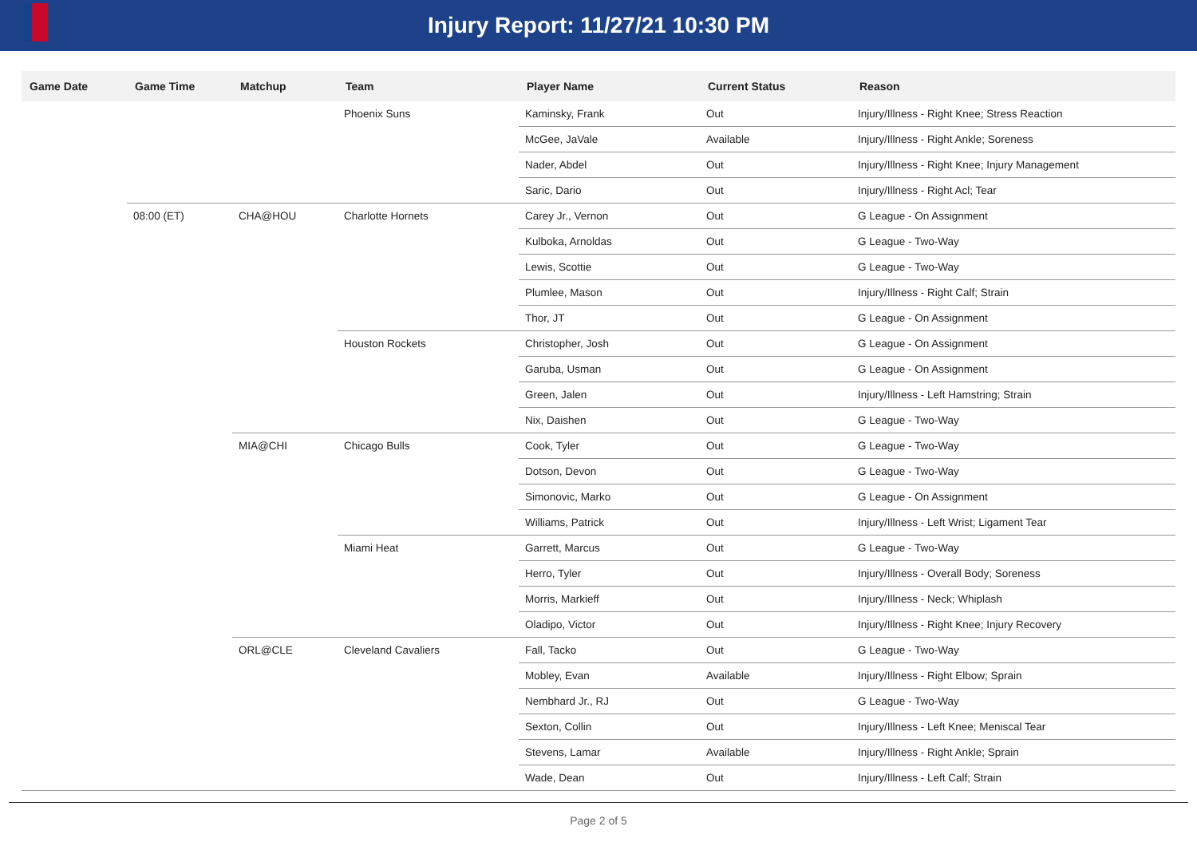Injury Report: 11/27/21 10:30 PM
| Game Date | Game Time | Matchup | Team | Player Name | Current Status | Reason |
| --- | --- | --- | --- | --- | --- | --- |
| | | | Phoenix Suns | Kaminsky, Frank | Out | Injury/Illness - Right Knee; Stress Reaction |
| | | | | McGee, JaVale | Available | Injury/Illness - Right Ankle; Soreness |
| | | | | Nader, Abdel | Out | Injury/Illness - Right Knee; Injury Management |
| | | | | Saric, Dario | Out | Injury/Illness - Right Acl; Tear |
| | 08:00 (ET) | CHA@HOU | Charlotte Hornets | Carey Jr., Vernon | Out | G League - On Assignment |
| | | | | Kulboka, Arnoldas | Out | G League - Two-Way |
| | | | | Lewis, Scottie | Out | G League - Two-Way |
| | | | | Plumlee, Mason | Out | Injury/Illness - Right Calf; Strain |
| | | | | Thor, JT | Out | G League - On Assignment |
| | | | Houston Rockets | Christopher, Josh | Out | G League - On Assignment |
| | | | | Garuba, Usman | Out | G League - On Assignment |
| | | | | Green, Jalen | Out | Injury/Illness - Left Hamstring; Strain |
| | | | | Nix, Daishen | Out | G League - Two-Way |
| | | MIA@CHI | Chicago Bulls | Cook, Tyler | Out | G League - Two-Way |
| | | | | Dotson, Devon | Out | G League - Two-Way |
| | | | | Simonovic, Marko | Out | G League - On Assignment |
| | | | | Williams, Patrick | Out | Injury/Illness - Left Wrist; Ligament Tear |
| | | | Miami Heat | Garrett, Marcus | Out | G League - Two-Way |
| | | | | Herro, Tyler | Out | Injury/Illness - Overall Body; Soreness |
| | | | | Morris, Markieff | Out | Injury/Illness - Neck; Whiplash |
| | | | | Oladipo, Victor | Out | Injury/Illness - Right Knee; Injury Recovery |
| | | ORL@CLE | Cleveland Cavaliers | Fall, Tacko | Out | G League - Two-Way |
| | | | | Mobley, Evan | Available | Injury/Illness - Right Elbow; Sprain |
| | | | | Nembhard Jr., RJ | Out | G League - Two-Way |
| | | | | Sexton, Collin | Out | Injury/Illness - Left Knee; Meniscal Tear |
| | | | | Stevens, Lamar | Available | Injury/Illness - Right Ankle; Sprain |
| | | | | Wade, Dean | Out | Injury/Illness - Left Calf; Strain |
Page 2 of 5